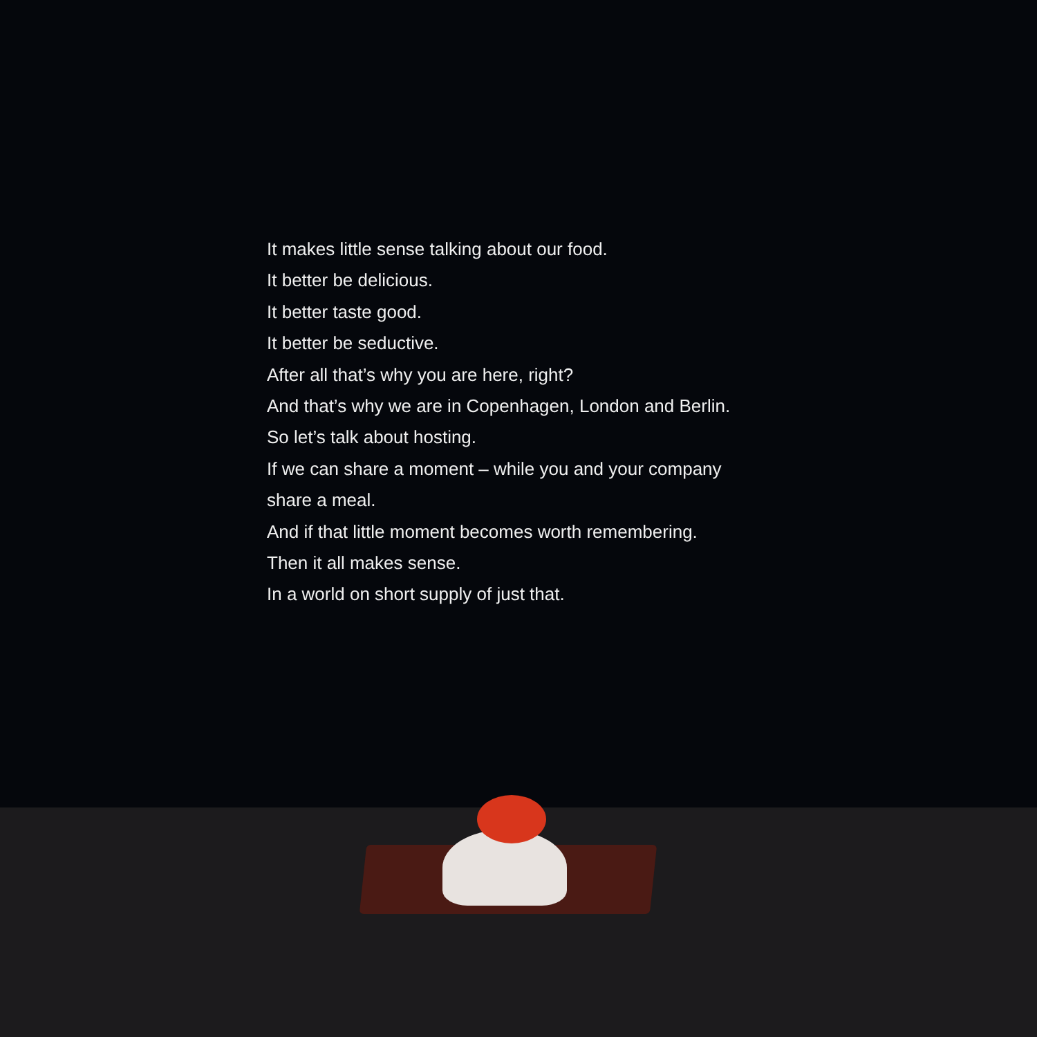It makes little sense talking about our food.
It better be delicious.
It better taste good.
It better be seductive.
After all that’s why you are here, right?
And that’s why we are in Copenhagen, London and Berlin.
So let’s talk about hosting.
If we can share a moment – while you and your company
share a meal.
And if that little moment becomes worth remembering.
Then it all makes sense.
In a world on short supply of just that.